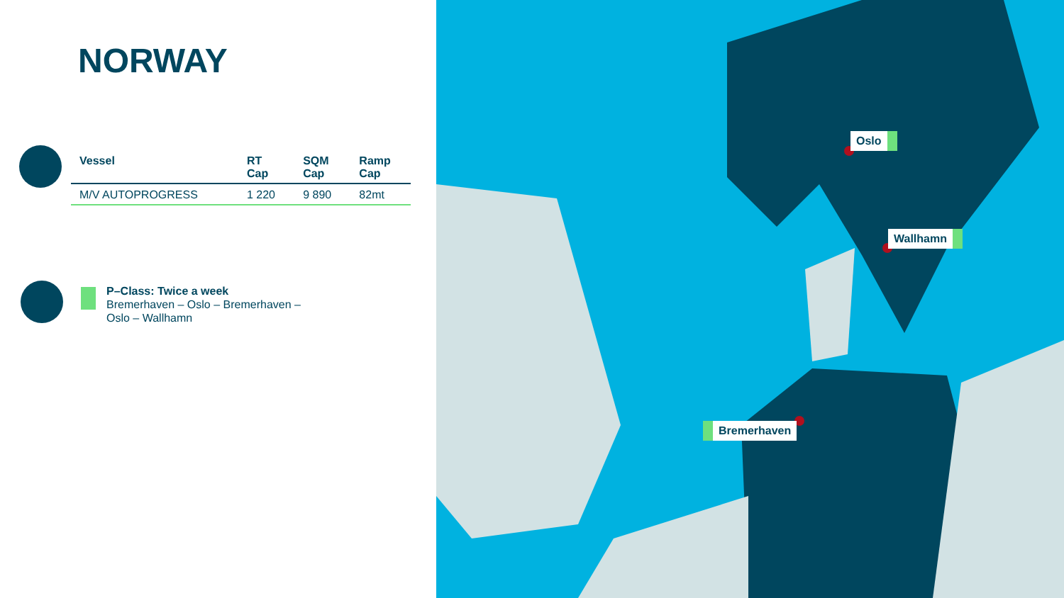NORWAY
| Vessel | RT Cap | SQM Cap | Ramp Cap |
| --- | --- | --- | --- |
| M/V AUTOPROGRESS | 1 220 | 9 890 | 82mt |
P–Class: Twice a week
Bremerhaven – Oslo – Bremerhaven –
Oslo – Wallhamn
Oslo
Wallhamn
Bremerhaven